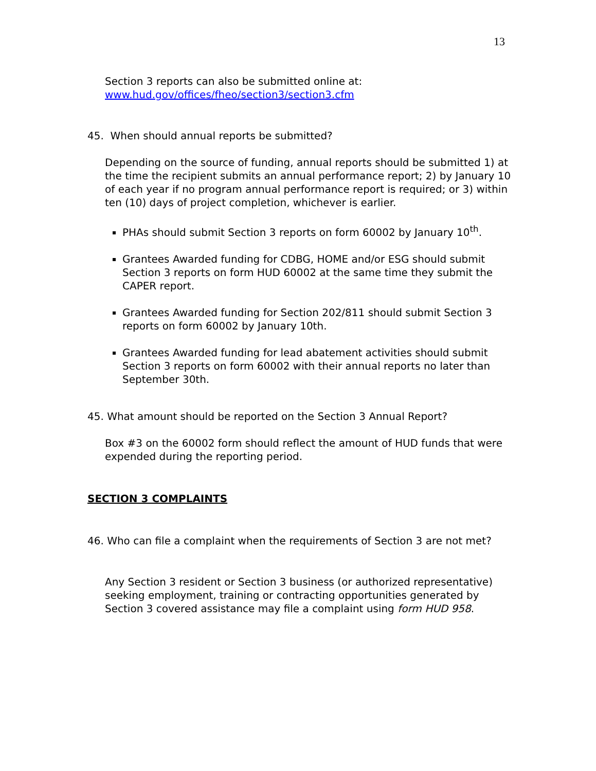13
Section 3 reports can also be submitted online at:
www.hud.gov/offices/fheo/section3/section3.cfm
45. When should annual reports be submitted?
Depending on the source of funding, annual reports should be submitted 1) at the time the recipient submits an annual performance report; 2) by January 10 of each year if no program annual performance report is required; or 3) within ten (10) days of project completion, whichever is earlier.
PHAs should submit Section 3 reports on form 60002 by January 10<sup>th</sup>.
Grantees Awarded funding for CDBG, HOME and/or ESG should submit Section 3 reports on form HUD 60002 at the same time they submit the CAPER report.
Grantees Awarded funding for Section 202/811 should submit Section 3 reports on form 60002 by January 10th.
Grantees Awarded funding for lead abatement activities should submit Section 3 reports on form 60002 with their annual reports no later than September 30th.
45. What amount should be reported on the Section 3 Annual Report?
Box #3 on the 60002 form should reflect the amount of HUD funds that were expended during the reporting period.
SECTION 3 COMPLAINTS
46. Who can file a complaint when the requirements of Section 3 are not met?
Any Section 3 resident or Section 3 business (or authorized representative) seeking employment, training or contracting opportunities generated by Section 3 covered assistance may file a complaint using form HUD 958.